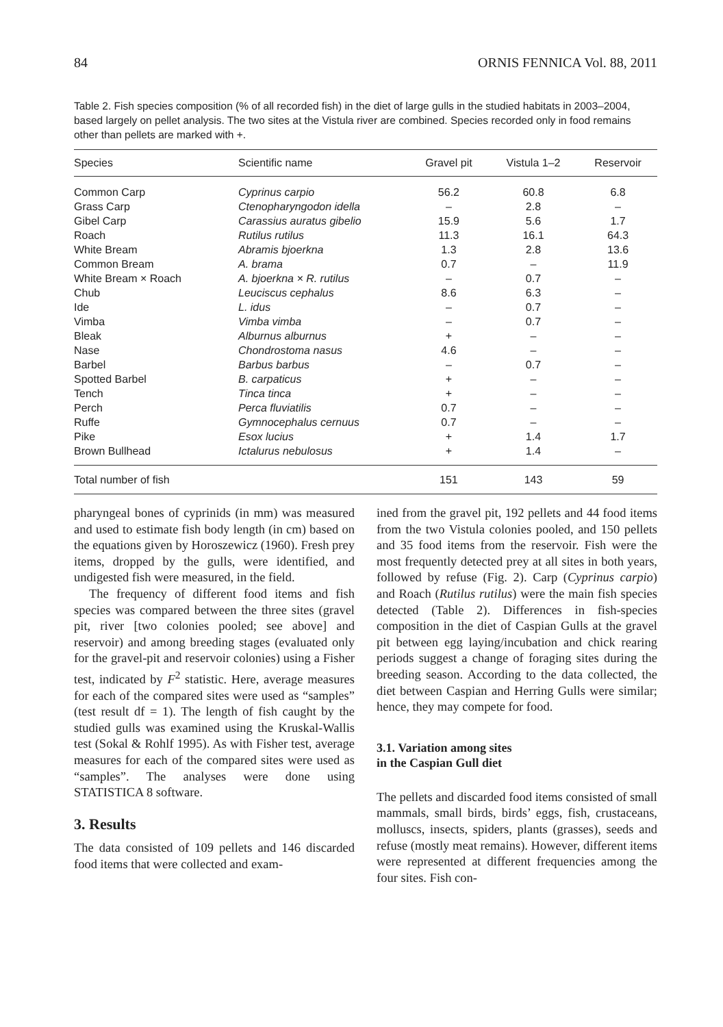84 ORNIS FENNICA Vol. 88, 2011
Table 2. Fish species composition (% of all recorded fish) in the diet of large gulls in the studied habitats in 2003–2004, based largely on pellet analysis. The two sites at the Vistula river are combined. Species recorded only in food remains other than pellets are marked with +.
| Species | Scientific name | Gravel pit | Vistula 1–2 | Reservoir |
| --- | --- | --- | --- | --- |
| Common Carp | Cyprinus carpio | 56.2 | 60.8 | 6.8 |
| Grass Carp | Ctenopharyngodon idella | – | 2.8 | – |
| Gibel Carp | Carassius auratus gibelio | 15.9 | 5.6 | 1.7 |
| Roach | Rutilus rutilus | 11.3 | 16.1 | 64.3 |
| White Bream | Abramis bjoerkna | 1.3 | 2.8 | 13.6 |
| Common Bream | A. brama | 0.7 | – | 11.9 |
| White Bream × Roach | A. bjoerkna × R. rutilus | – | 0.7 | – |
| Chub | Leuciscus cephalus | 8.6 | 6.3 | – |
| Ide | L. idus | – | 0.7 | – |
| Vimba | Vimba vimba | – | 0.7 | – |
| Bleak | Alburnus alburnus | + | – | – |
| Nase | Chondrostoma nasus | 4.6 | – | – |
| Barbel | Barbus barbus | – | 0.7 | – |
| Spotted Barbel | B. carpaticus | + | – | – |
| Tench | Tinca tinca | + | – | – |
| Perch | Perca fluviatilis | 0.7 | – | – |
| Ruffe | Gymnocephalus cernuus | 0.7 | – | – |
| Pike | Esox lucius | + | 1.4 | 1.7 |
| Brown Bullhead | Ictalurus nebulosus | + | 1.4 | – |
| Total number of fish | | 151 | 143 | 59 |
pharyngeal bones of cyprinids (in mm) was measured and used to estimate fish body length (in cm) based on the equations given by Horoszewicz (1960). Fresh prey items, dropped by the gulls, were identified, and undigested fish were measured, in the field.
The frequency of different food items and fish species was compared between the three sites (gravel pit, river [two colonies pooled; see above] and reservoir) and among breeding stages (evaluated only for the gravel-pit and reservoir colonies) using a Fisher test, indicated by F<sup>2</sup> statistic. Here, average measures for each of the compared sites were used as “samples” (test result df = 1). The length of fish caught by the studied gulls was examined using the Kruskal-Wallis test (Sokal & Rohlf 1995). As with Fisher test, average measures for each of the compared sites were used as “samples”. The analyses were done using STATISTICA 8 software.
3. Results
The data consisted of 109 pellets and 146 discarded food items that were collected and exam-
ined from the gravel pit, 192 pellets and 44 food items from the two Vistula colonies pooled, and 150 pellets and 35 food items from the reservoir. Fish were the most frequently detected prey at all sites in both years, followed by refuse (Fig. 2). Carp (Cyprinus carpio) and Roach (Rutilus rutilus) were the main fish species detected (Table 2). Differences in fish-species composition in the diet of Caspian Gulls at the gravel pit between egg laying/incubation and chick rearing periods suggest a change of foraging sites during the breeding season. According to the data collected, the diet between Caspian and Herring Gulls were similar; hence, they may compete for food.
3.1. Variation among sites
in the Caspian Gull diet
The pellets and discarded food items consisted of small mammals, small birds, birds’ eggs, fish, crustaceans, molluscs, insects, spiders, plants (grasses), seeds and refuse (mostly meat remains). However, different items were represented at different frequencies among the four sites. Fish con-